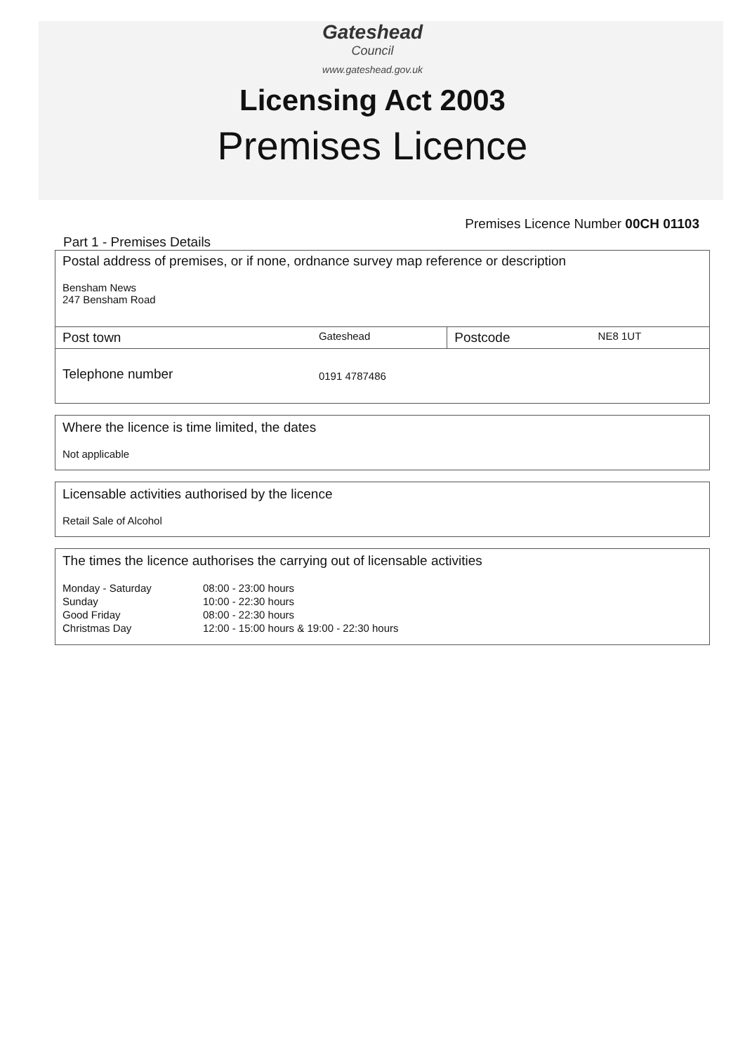Gateshead
Council
www.gateshead.gov.uk
Licensing Act 2003
Premises Licence
Premises Licence Number 00CH 01103
Part 1 - Premises Details
| Postal address of premises, or if none, ordnance survey map reference or description Bensham News 247 Bensham Road | | | |
| Post town | Gateshead | Postcode | NE8 1UT |
| Telephone number | 0191 4787486 | | |
Where the licence is time limited, the dates
Not applicable
Licensable activities authorised by the licence
Retail Sale of Alcohol
The times the licence authorises the carrying out of licensable activities
| Monday - Saturday | 08:00 - 23:00 hours |
| Sunday | 10:00 - 22:30 hours |
| Good Friday | 08:00 - 22:30 hours |
| Christmas Day | 12:00 - 15:00 hours & 19:00 - 22:30 hours |